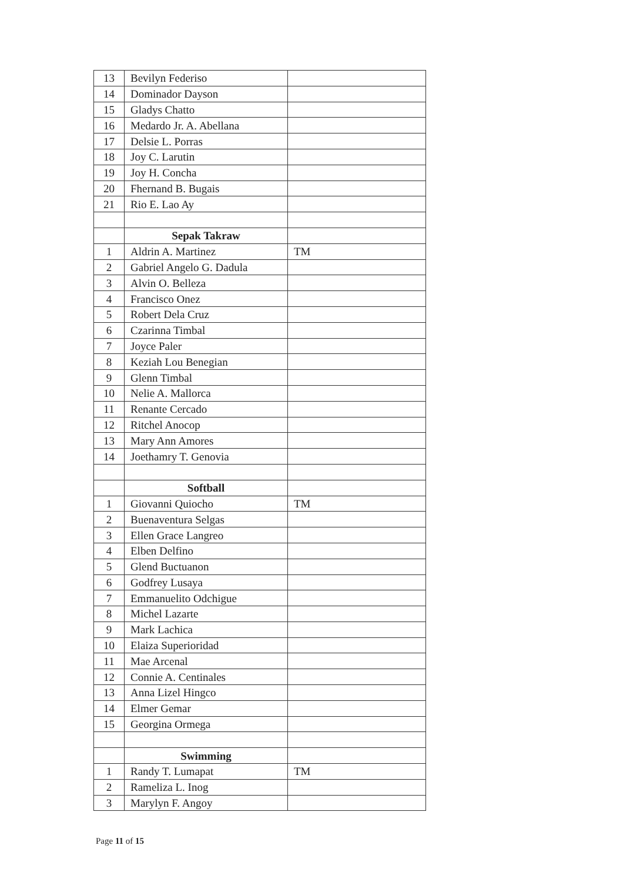| 13 | Bevilyn Federiso | |
| 14 | Dominador Dayson | |
| 15 | Gladys Chatto | |
| 16 | Medardo Jr. A. Abellana | |
| 17 | Delsie L. Porras | |
| 18 | Joy C. Larutin | |
| 19 | Joy H. Concha | |
| 20 | Fhernand B. Bugais | |
| 21 | Rio E. Lao Ay | |
| | Sepak Takraw | |
| 1 | Aldrin A. Martinez | TM |
| 2 | Gabriel Angelo G. Dadula | |
| 3 | Alvin O. Belleza | |
| 4 | Francisco Onez | |
| 5 | Robert Dela Cruz | |
| 6 | Czarinna Timbal | |
| 7 | Joyce Paler | |
| 8 | Keziah Lou Benegian | |
| 9 | Glenn Timbal | |
| 10 | Nelie A. Mallorca | |
| 11 | Renante Cercado | |
| 12 | Ritchel Anocop | |
| 13 | Mary Ann Amores | |
| 14 | Joethamry T. Genovia | |
| | Softball | |
| 1 | Giovanni Quiocho | TM |
| 2 | Buenaventura Selgas | |
| 3 | Ellen Grace Langreo | |
| 4 | Elben Delfino | |
| 5 | Glend Buctuanon | |
| 6 | Godfrey Lusaya | |
| 7 | Emmanuelito Odchigue | |
| 8 | Michel Lazarte | |
| 9 | Mark Lachica | |
| 10 | Elaiza Superioridad | |
| 11 | Mae Arcenal | |
| 12 | Connie A. Centinales | |
| 13 | Anna Lizel Hingco | |
| 14 | Elmer Gemar | |
| 15 | Georgina Ormega | |
| | Swimming | |
| 1 | Randy T. Lumapat | TM |
| 2 | Rameliza L. Inog | |
| 3 | Marylyn F. Angoy | |
Page 11 of 15